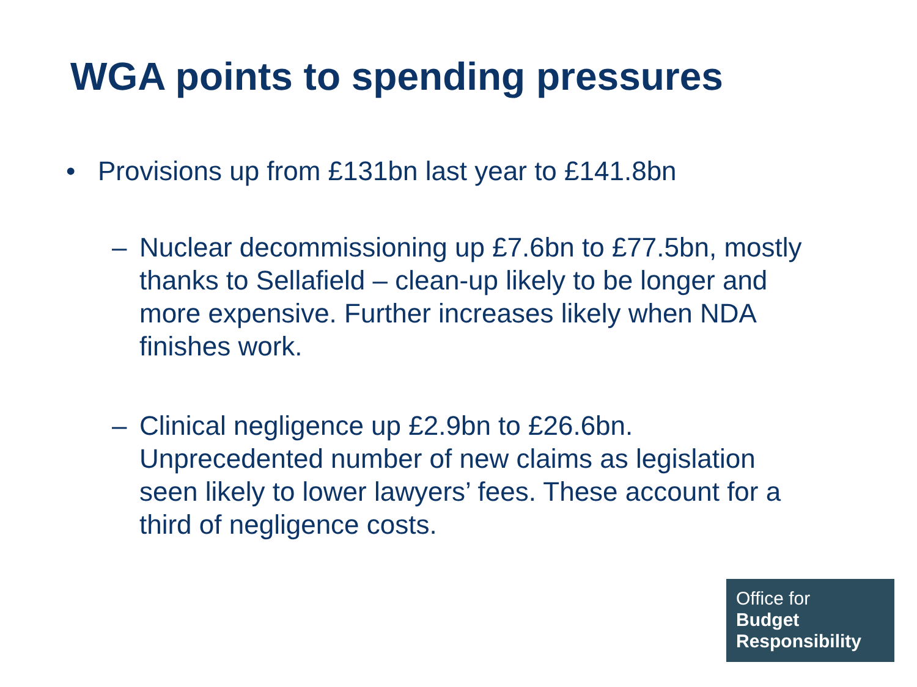WGA points to spending pressures
• Provisions up from £131bn last year to £141.8bn
– Nuclear decommissioning up £7.6bn to £77.5bn, mostly thanks to Sellafield – clean-up likely to be longer and more expensive. Further increases likely when NDA finishes work.
– Clinical negligence up £2.9bn to £26.6bn. Unprecedented number of new claims as legislation seen likely to lower lawyers’ fees. These account for a third of negligence costs.
Office for
Budget
Responsibility